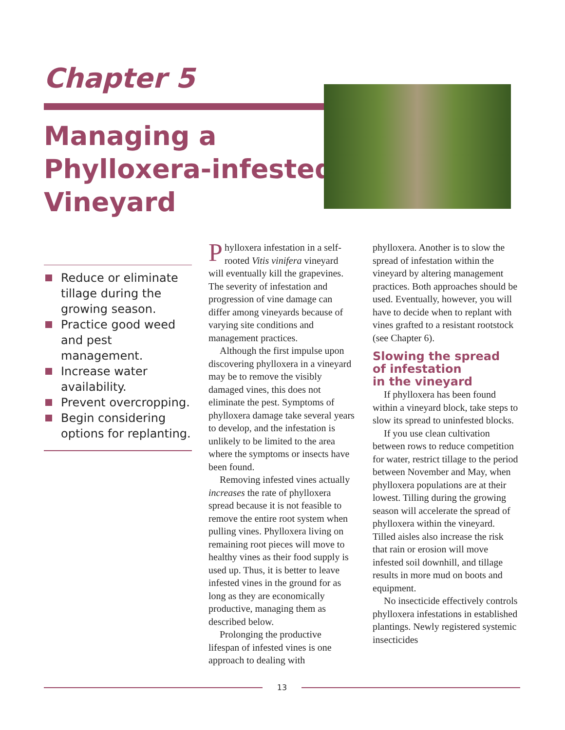Chapter 5
Managing a
Phylloxera-infested
Vineyard
Reduce or eliminate tillage during the growing season.
Practice good weed and pest management.
Increase water availability.
Prevent overcropping.
Begin considering options for replanting.
Phylloxera infestation in a self-rooted Vitis vinifera vineyard will eventually kill the grapevines. The severity of infestation and progression of vine damage can differ among vineyards because of varying site conditions and management practices.
Although the first impulse upon discovering phylloxera in a vineyard may be to remove the visibly damaged vines, this does not eliminate the pest. Symptoms of phylloxera damage take several years to develop, and the infestation is unlikely to be limited to the area where the symptoms or insects have been found.
Removing infested vines actually increases the rate of phylloxera spread because it is not feasible to remove the entire root system when pulling vines. Phylloxera living on remaining root pieces will move to healthy vines as their food supply is used up. Thus, it is better to leave infested vines in the ground for as long as they are economically productive, managing them as described below.
Prolonging the productive lifespan of infested vines is one approach to dealing with
phylloxera. Another is to slow the spread of infestation within the vineyard by altering management practices. Both approaches should be used. Eventually, however, you will have to decide when to replant with vines grafted to a resistant rootstock (see Chapter 6).
Slowing the spread
of infestation
in the vineyard
If phylloxera has been found within a vineyard block, take steps to slow its spread to uninfested blocks.
If you use clean cultivation between rows to reduce competition for water, restrict tillage to the period between November and May, when phylloxera populations are at their lowest. Tilling during the growing season will accelerate the spread of phylloxera within the vineyard. Tilled aisles also increase the risk that rain or erosion will move infested soil downhill, and tillage results in more mud on boots and equipment.
No insecticide effectively controls phylloxera infestations in established plantings. Newly registered systemic insecticides
13